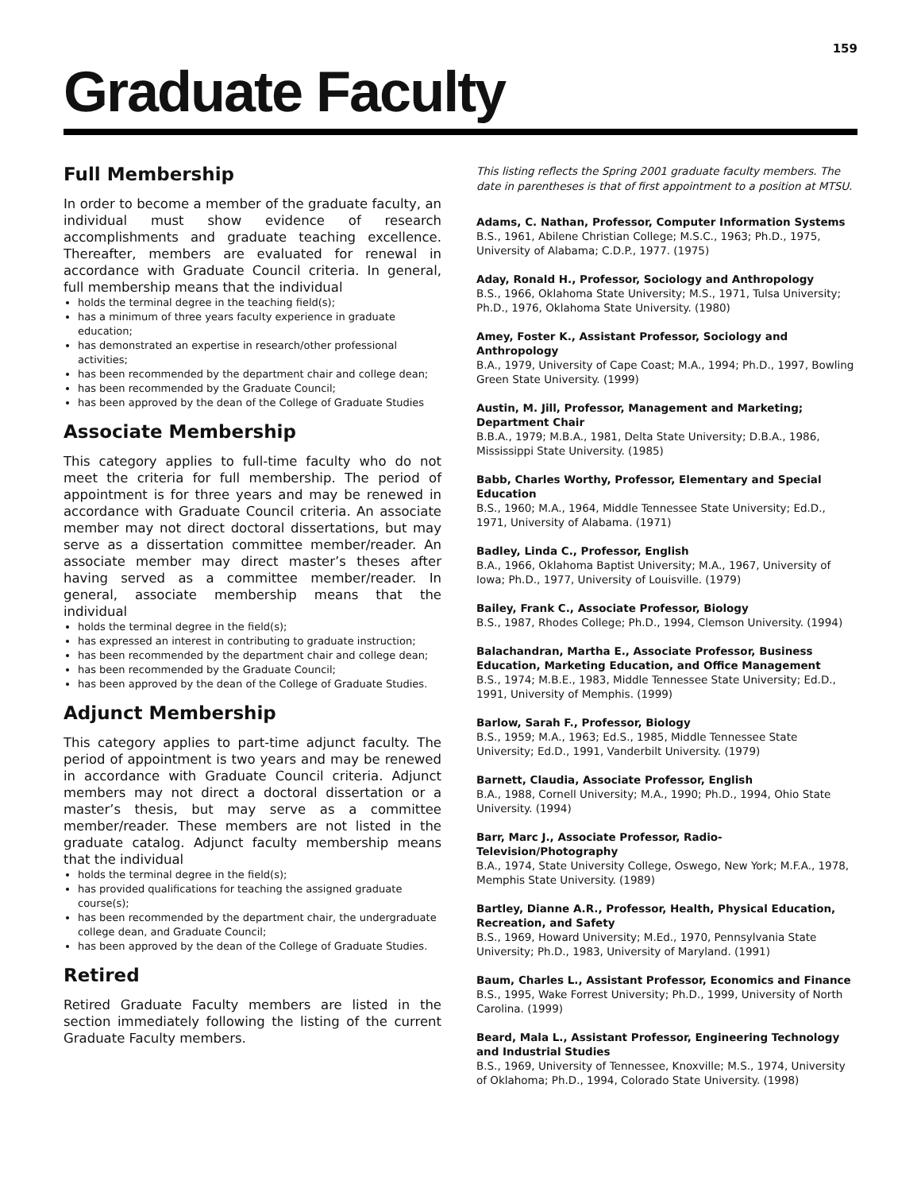159
Graduate Faculty
Full Membership
In order to become a member of the graduate faculty, an individual must show evidence of research accomplishments and graduate teaching excellence. Thereafter, members are evaluated for renewal in accordance with Graduate Council criteria. In general, full membership means that the individual
holds the terminal degree in the teaching field(s);
has a minimum of three years faculty experience in graduate education;
has demonstrated an expertise in research/other professional activities;
has been recommended by the department chair and college dean;
has been recommended by the Graduate Council;
has been approved by the dean of the College of Graduate Studies
Associate Membership
This category applies to full-time faculty who do not meet the criteria for full membership. The period of appointment is for three years and may be renewed in accordance with Graduate Council criteria. An associate member may not direct doctoral dissertations, but may serve as a dissertation committee member/reader. An associate member may direct master’s theses after having served as a committee member/reader. In general, associate membership means that the individual
holds the terminal degree in the field(s);
has expressed an interest in contributing to graduate instruction;
has been recommended by the department chair and college dean;
has been recommended by the Graduate Council;
has been approved by the dean of the College of Graduate Studies.
Adjunct Membership
This category applies to part-time adjunct faculty. The period of appointment is two years and may be renewed in accordance with Graduate Council criteria. Adjunct members may not direct a doctoral dissertation or a master’s thesis, but may serve as a committee member/reader. These members are not listed in the graduate catalog. Adjunct faculty membership means that the individual
holds the terminal degree in the field(s);
has provided qualifications for teaching the assigned graduate course(s);
has been recommended by the department chair, the undergraduate college dean, and Graduate Council;
has been approved by the dean of the College of Graduate Studies.
Retired
Retired Graduate Faculty members are listed in the section immediately following the listing of the current Graduate Faculty members.
This listing reflects the Spring 2001 graduate faculty members. The date in parentheses is that of first appointment to a position at MTSU.
Adams, C. Nathan, Professor, Computer Information Systems
B.S., 1961, Abilene Christian College; M.S.C., 1963; Ph.D., 1975, University of Alabama; C.D.P., 1977. (1975)
Aday, Ronald H., Professor, Sociology and Anthropology
B.S., 1966, Oklahoma State University; M.S., 1971, Tulsa University; Ph.D., 1976, Oklahoma State University. (1980)
Amey, Foster K., Assistant Professor, Sociology and Anthropology
B.A., 1979, University of Cape Coast; M.A., 1994; Ph.D., 1997, Bowling Green State University. (1999)
Austin, M. Jill, Professor, Management and Marketing; Department Chair
B.B.A., 1979; M.B.A., 1981, Delta State University; D.B.A., 1986, Mississippi State University. (1985)
Babb, Charles Worthy, Professor, Elementary and Special Education
B.S., 1960; M.A., 1964, Middle Tennessee State University; Ed.D., 1971, University of Alabama. (1971)
Badley, Linda C., Professor, English
B.A., 1966, Oklahoma Baptist University; M.A., 1967, University of Iowa; Ph.D., 1977, University of Louisville. (1979)
Bailey, Frank C., Associate Professor, Biology
B.S., 1987, Rhodes College; Ph.D., 1994, Clemson University. (1994)
Balachandran, Martha E., Associate Professor, Business Education, Marketing Education, and Office Management
B.S., 1974; M.B.E., 1983, Middle Tennessee State University; Ed.D., 1991, University of Memphis. (1999)
Barlow, Sarah F., Professor, Biology
B.S., 1959; M.A., 1963; Ed.S., 1985, Middle Tennessee State University; Ed.D., 1991, Vanderbilt University. (1979)
Barnett, Claudia, Associate Professor, English
B.A., 1988, Cornell University; M.A., 1990; Ph.D., 1994, Ohio State University. (1994)
Barr, Marc J., Associate Professor, Radio-Television/Photography
B.A., 1974, State University College, Oswego, New York; M.F.A., 1978, Memphis State University. (1989)
Bartley, Dianne A.R., Professor, Health, Physical Education, Recreation, and Safety
B.S., 1969, Howard University; M.Ed., 1970, Pennsylvania State University; Ph.D., 1983, University of Maryland. (1991)
Baum, Charles L., Assistant Professor, Economics and Finance
B.S., 1995, Wake Forrest University; Ph.D., 1999, University of North Carolina. (1999)
Beard, Mala L., Assistant Professor, Engineering Technology and Industrial Studies
B.S., 1969, University of Tennessee, Knoxville; M.S., 1974, University of Oklahoma; Ph.D., 1994, Colorado State University. (1998)